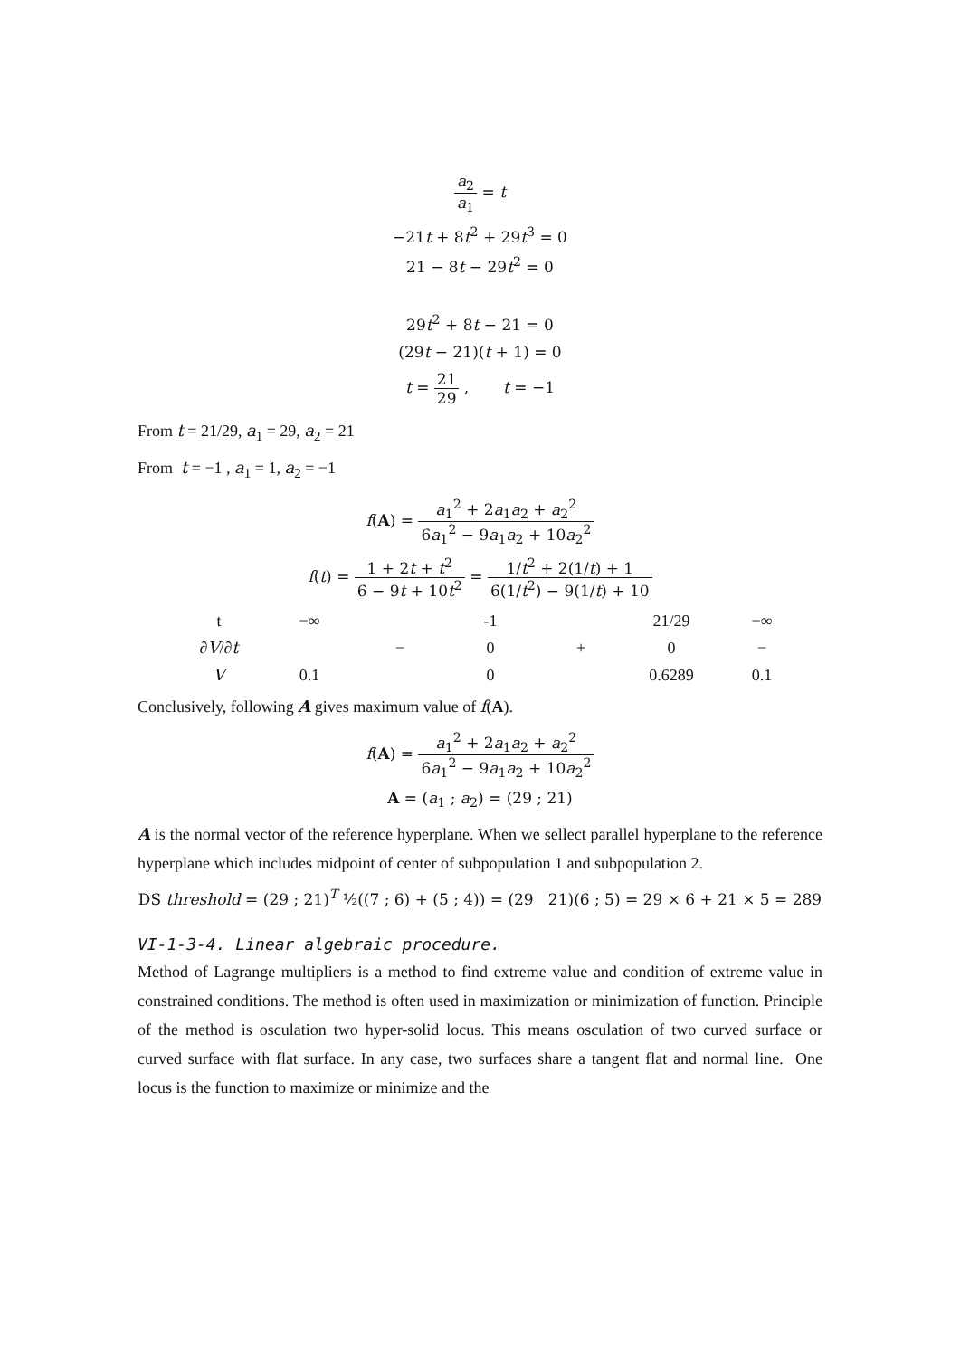a<sub>2</sub> a<sub>1</sub> = t
−21t + 8t<sup>2</sup> + 29t<sup>3</sup> = 0
21 − 8t − 29t<sup>2</sup> = 0
29t<sup>2</sup> + 8t − 21 = 0
(29t − 21)(t + 1) = 0
t = 21 29 , t = −1
From t = 21/29, a<sub>1</sub> = 29, a<sub>2</sub> = 21
From t = −1 , a<sub>1</sub> = 1, a<sub>2</sub> = −1
f(A) = a<sub>1</sub><sup>2</sup> + 2a<sub>1</sub>a<sub>2</sub> + a<sub>2</sub><sup>2</sup> 6a<sub>1</sub><sup>2</sup> − 9a<sub>1</sub>a<sub>2</sub> + 10a<sub>2</sub><sup>2</sup>
f(t) = 1 + 2t + t<sup>2</sup> 6 − 9t + 10t<sup>2</sup> = 1/t<sup>2</sup> + 2(1/t) + 1 6(1/t<sup>2</sup>) − 9(1/t) + 10
| t | −∞ | | -1 | | 21/29 | −∞ |
| ∂ V /∂ t | | − | 0 | + | 0 | − |
| V | 0.1 | | 0 | | 0.6289 | 0.1 |
Conclusively, following A gives maximum value of f(A).
f(A) = a<sub>1</sub><sup>2</sup> + 2a<sub>1</sub>a<sub>2</sub> + a<sub>2</sub><sup>2</sup> 6a<sub>1</sub><sup>2</sup> − 9a<sub>1</sub>a<sub>2</sub> + 10a<sub>2</sub><sup>2</sup>
A = (a<sub>1</sub> ; a<sub>2</sub>) = (29 ; 21)
A is the normal vector of the reference hyperplane. When we sellect parallel hyperplane to the reference hyperplane which includes midpoint of center of subpopulation 1 and subpopulation 2.
DS threshold = (29 ; 21)<sup>T</sup> ½((7 ; 6) + (5 ; 4)) = (29 21)(6 ; 5) = 29 × 6 + 21 × 5 = 289
VI-1-3-4. Linear algebraic procedure.
Method of Lagrange multipliers is a method to find extreme value and condition of extreme value in constrained conditions. The method is often used in maximization or minimization of function. Principle of the method is osculation two hyper-solid locus. This means osculation of two curved surface or curved surface with flat surface. In any case, two surfaces share a tangent flat and normal line. One locus is the function to maximize or minimize and the